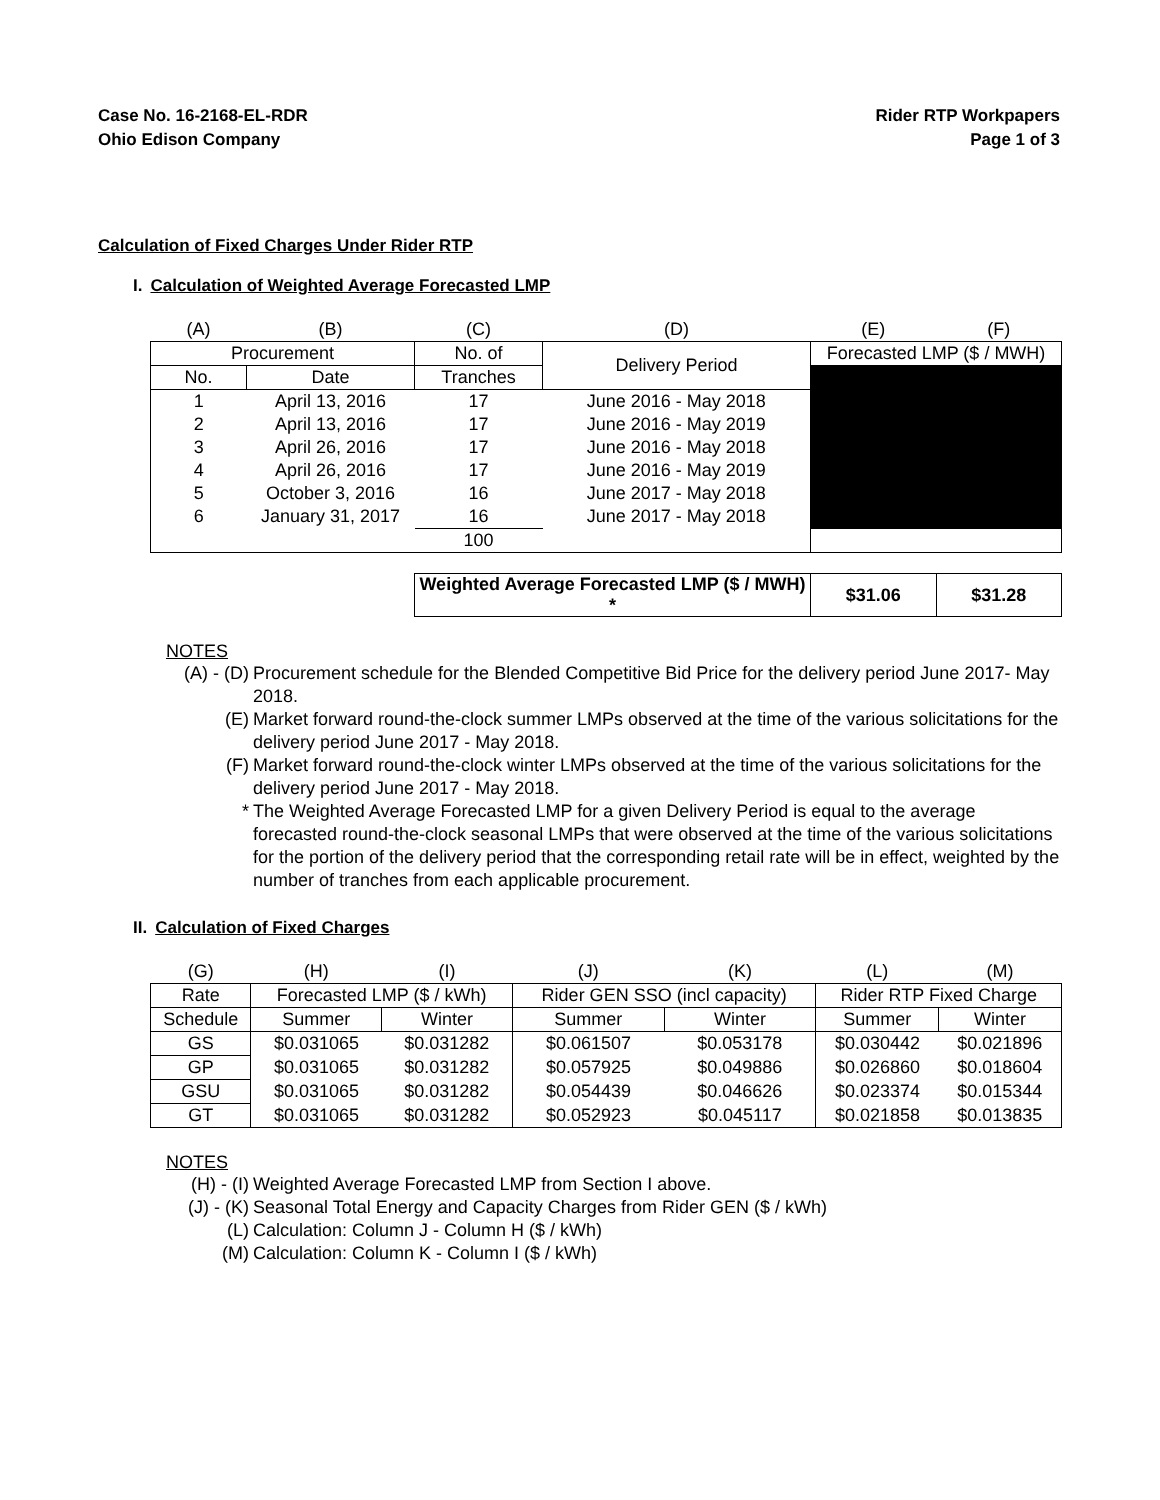Case No. 16-2168-EL-RDR
Ohio Edison Company
Rider RTP Workpapers
Page 1 of 3
Calculation of Fixed Charges Under Rider RTP
I. Calculation of Weighted Average Forecasted LMP
| (A) | (B) | (C) | (D) | (E) | (F) |
| Procurement | | No. of | Delivery Period | Forecasted LMP ($ / MWH) | |
| No. | Date | Tranches | | | |
| 1 | April 13, 2016 | 17 | June 2016 - May 2018 | | |
| 2 | April 13, 2016 | 17 | June 2016 - May 2019 | | |
| 3 | April 26, 2016 | 17 | June 2016 - May 2018 | | |
| 4 | April 26, 2016 | 17 | June 2016 - May 2019 | | |
| 5 | October 3, 2016 | 16 | June 2017 - May 2018 | | |
| 6 | January 31, 2017 | 16 | June 2017 - May 2018 | | |
| | | 100 | | | |
| | | Weighted Average Forecasted LMP ($ / MWH) * | | $31.06 | $31.28 |
NOTES
(A) - (D) Procurement schedule for the Blended Competitive Bid Price for the delivery period June 2017- May 2018.
(E) Market forward round-the-clock summer LMPs observed at the time of the various solicitations for the delivery period June 2017 - May 2018.
(F) Market forward round-the-clock winter LMPs observed at the time of the various solicitations for the delivery period June 2017 - May 2018.
* The Weighted Average Forecasted LMP for a given Delivery Period is equal to the average forecasted round-the-clock seasonal LMPs that were observed at the time of the various solicitations for the portion of the delivery period that the corresponding retail rate will be in effect, weighted by the number of tranches from each applicable procurement.
II. Calculation of Fixed Charges
| (G) | (H) | (I) | (J) | (K) | (L) | (M) |
| Rate | Forecasted LMP ($ / kWh) | | Rider GEN SSO (incl capacity) | | Rider RTP Fixed Charge | |
| Schedule | Summer | Winter | Summer | Winter | Summer | Winter |
| GS | $0.031065 | $0.031282 | $0.061507 | $0.053178 | $0.030442 | $0.021896 |
| GP | $0.031065 | $0.031282 | $0.057925 | $0.049886 | $0.026860 | $0.018604 |
| GSU | $0.031065 | $0.031282 | $0.054439 | $0.046626 | $0.023374 | $0.015344 |
| GT | $0.031065 | $0.031282 | $0.052923 | $0.045117 | $0.021858 | $0.013835 |
NOTES
(H) - (I) Weighted Average Forecasted LMP from Section I above.
(J) - (K) Seasonal Total Energy and Capacity Charges from Rider GEN ($ / kWh)
(L) Calculation: Column J - Column H ($ / kWh)
(M) Calculation: Column K - Column I ($ / kWh)